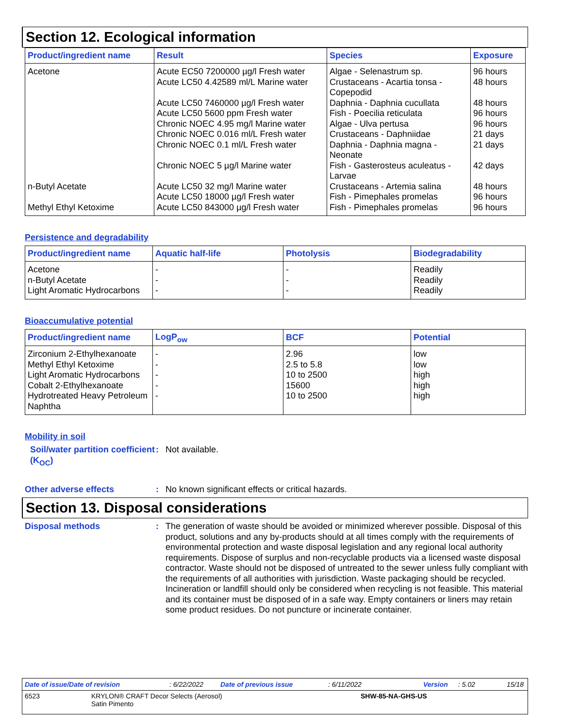Section 12. Ecological information
| Product/ingredient name | Result | Species | Exposure |
| --- | --- | --- | --- |
| Acetone | Acute EC50 7200000 µg/l Fresh water Acute LC50 4.42589 ml/L Marine water Acute LC50 7460000 µg/l Fresh water Acute LC50 5600 ppm Fresh water Chronic NOEC 4.95 mg/l Marine water Chronic NOEC 0.016 ml/L Fresh water Chronic NOEC 0.1 ml/L Fresh water Chronic NOEC 5 µg/l Marine water | Algae - Selenastrum sp. Crustaceans - Acartia tonsa - Copepodid Daphnia - Daphnia cucullata Fish - Poecilia reticulata Algae - Ulva pertusa Crustaceans - Daphniidae Daphnia - Daphnia magna - Neonate Fish - Gasterosteus aculeatus - Larvae | 96 hours 48 hours 48 hours 96 hours 96 hours 21 days 21 days 42 days |
| n-Butyl Acetate | Acute LC50 32 mg/l Marine water Acute LC50 18000 µg/l Fresh water | Crustaceans - Artemia salina Fish - Pimephales promelas | 48 hours 96 hours |
| Methyl Ethyl Ketoxime | Acute LC50 843000 µg/l Fresh water | Fish - Pimephales promelas | 96 hours |
Persistence and degradability
| Product/ingredient name | Aquatic half-life | Photolysis | Biodegradability |
| --- | --- | --- | --- |
| Acetone n-Butyl Acetate Light Aromatic Hydrocarbons | - - - | - - - | Readily Readily Readily |
Bioaccumulative potential
| Product/ingredient name | LogP<sub>ow</sub> | BCF | Potential |
| --- | --- | --- | --- |
| Zirconium 2-Ethylhexanoate Methyl Ethyl Ketoxime Light Aromatic Hydrocarbons Cobalt 2-Ethylhexanoate Hydrotreated Heavy Petroleum Naphtha | - - - - - | 2.96 2.5 to 5.8 10 to 2500 15600 10 to 2500 | low low high high high |
Mobility in soil
Soil/water partition coefficient (K<sub>OC</sub>)
: Not available.
Other adverse effects : No known significant effects or critical hazards.
Section 13. Disposal considerations
Disposal methods : The generation of waste should be avoided or minimized wherever possible. Disposal of this product, solutions and any by-products should at all times comply with the requirements of environmental protection and waste disposal legislation and any regional local authority requirements. Dispose of surplus and non-recyclable products via a licensed waste disposal contractor. Waste should not be disposed of untreated to the sewer unless fully compliant with the requirements of all authorities with jurisdiction. Waste packaging should be recycled. Incineration or landfill should only be considered when recycling is not feasible. This material and its container must be disposed of in a safe way. Empty containers or liners may retain some product residues. Do not puncture or incinerate container.
Date of issue/Date of revision: 6/22/2022 Date of previous issue: 6/11/2022 Version: 5.02 15/18
6523 KRYLON® CRAFT Decor Selects (Aerosol)
Satin Pimento SHW-85-NA-GHS-US